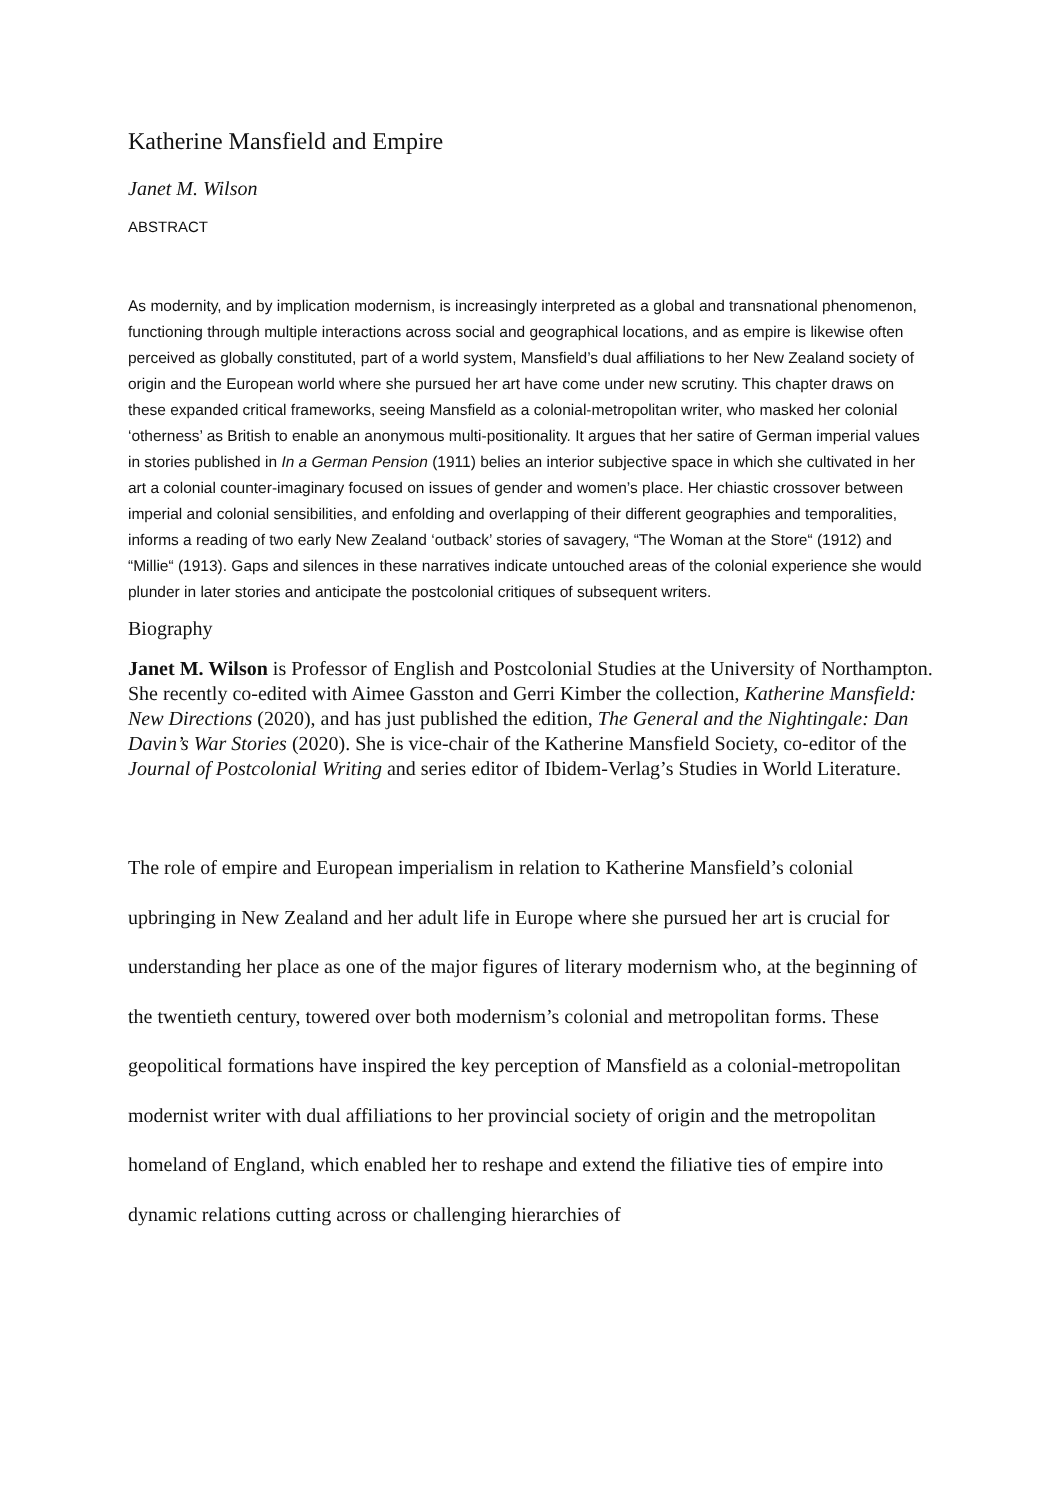Katherine Mansfield and Empire
Janet M. Wilson
ABSTRACT
As modernity, and by implication modernism, is increasingly interpreted as a global and transnational phenomenon, functioning through multiple interactions across social and geographical locations, and as empire is likewise often perceived as globally constituted, part of a world system, Mansfield’s dual affiliations to her New Zealand society of origin and the European world where she pursued her art have come under new scrutiny. This chapter draws on these expanded critical frameworks, seeing Mansfield as a colonial-metropolitan writer, who masked her colonial ‘otherness’ as British to enable an anonymous multi-positionality. It argues that her satire of German imperial values in stories published in In a German Pension (1911) belies an interior subjective space in which she cultivated in her art a colonial counter-imaginary focused on issues of gender and women’s place. Her chiastic crossover between imperial and colonial sensibilities, and enfolding and overlapping of their different geographies and temporalities, informs a reading of two early New Zealand ‘outback’ stories of savagery, “The Woman at the Store“ (1912) and “Millie“ (1913). Gaps and silences in these narratives indicate untouched areas of the colonial experience she would plunder in later stories and anticipate the postcolonial critiques of subsequent writers.
Biography
Janet M. Wilson is Professor of English and Postcolonial Studies at the University of Northampton. She recently co-edited with Aimee Gasston and Gerri Kimber the collection, Katherine Mansfield: New Directions (2020), and has just published the edition, The General and the Nightingale: Dan Davin’s War Stories (2020). She is vice-chair of the Katherine Mansfield Society, co-editor of the Journal of Postcolonial Writing and series editor of Ibidem-Verlag’s Studies in World Literature.
The role of empire and European imperialism in relation to Katherine Mansfield’s colonial upbringing in New Zealand and her adult life in Europe where she pursued her art is crucial for understanding her place as one of the major figures of literary modernism who, at the beginning of the twentieth century, towered over both modernism’s colonial and metropolitan forms. These geopolitical formations have inspired the key perception of Mansfield as a colonial-metropolitan modernist writer with dual affiliations to her provincial society of origin and the metropolitan homeland of England, which enabled her to reshape and extend the filiative ties of empire into dynamic relations cutting across or challenging hierarchies of